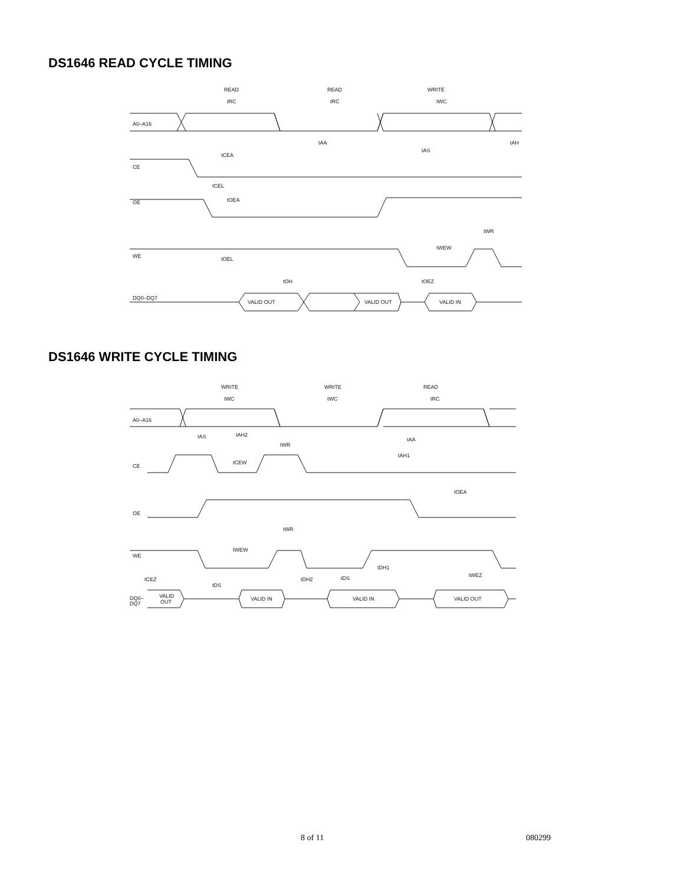DS1646 READ CYCLE TIMING
READ
READ
WRITE
tRC
tRC
tWC
A0–A16
CE
tCEA
tCEL
OE
tOEA
tAA
tAS
tAH
WE
tWEW
tWR
tOEL
tOH
tOEZ
DQ0–DQ7
VALID OUT
VALID OUT
VALID IN
DS1646 WRITE CYCLE TIMING
WRITE
WRITE
READ
tWC
tWC
tRC
A0–A16
tAS
tAH2
tWR
tAA
tAH1
CE
tCEW
tOEA
OE
tWR
tWEW
WE
tDH1
tWEZ
tCEZ
tDS
tDH2
tDS
DQ0–
DQ7
VALID
OUT
VALID IN
VALID IN
VALID OUT
8 of 11 080299